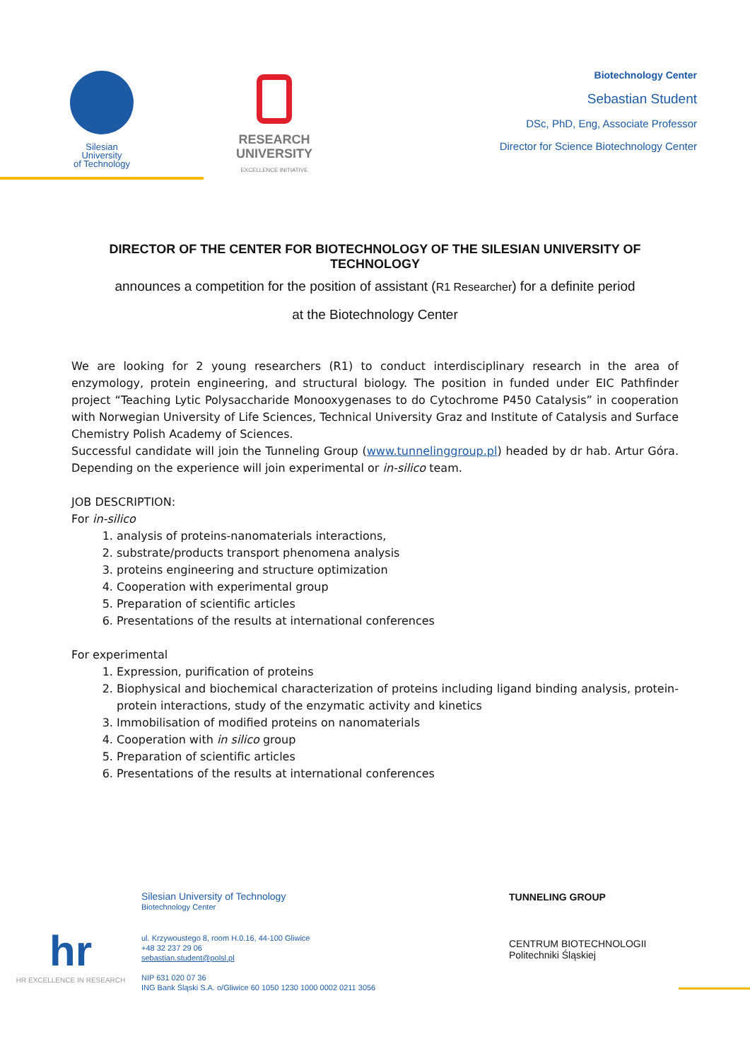Silesian
University
of Technology
RESEARCH
UNIVERSITY
EXCELLENCE INITIATIVE
Biotechnology Center
Sebastian Student
DSc, PhD, Eng, Associate Professor
Director for Science Biotechnology Center
DIRECTOR OF THE CENTER FOR BIOTECHNOLOGY OF THE SILESIAN UNIVERSITY OF TECHNOLOGY
announces a competition for the position of assistant (R1 Researcher) for a definite period
at the Biotechnology Center
We are looking for 2 young researchers (R1) to conduct interdisciplinary research in the area of enzymology, protein engineering, and structural biology. The position in funded under EIC Pathfinder project “Teaching Lytic Polysaccharide Monooxygenases to do Cytochrome P450 Catalysis” in cooperation with Norwegian University of Life Sciences, Technical University Graz and Institute of Catalysis and Surface Chemistry Polish Academy of Sciences.
Successful candidate will join the Tunneling Group (www.tunnelinggroup.pl) headed by dr hab. Artur Góra. Depending on the experience will join experimental or in-silico team.
JOB DESCRIPTION:
For in-silico
1. analysis of proteins-nanomaterials interactions,
2. substrate/products transport phenomena analysis
3. proteins engineering and structure optimization
4. Cooperation with experimental group
5. Preparation of scientific articles
6. Presentations of the results at international conferences
For experimental
1. Expression, purification of proteins
2. Biophysical and biochemical characterization of proteins including ligand binding analysis, protein-protein interactions, study of the enzymatic activity and kinetics
3. Immobilisation of modified proteins on nanomaterials
4. Cooperation with in silico group
5. Preparation of scientific articles
6. Presentations of the results at international conferences
hr
HR EXCELLENCE IN RESEARCH
Silesian University of Technology
Biotechnology Center
ul. Krzywoustego 8, room H.0.16, 44-100 Gliwice
+48 32 237 29 06
sebastian.student@polsl.pl
NIP 631 020 07 36
ING Bank Śląski S.A. o/Gliwice 60 1050 1230 1000 0002 0211 3056
TUNNELING GROUP
CENTRUM BIOTECHNOLOGII
Politechniki Śląskiej